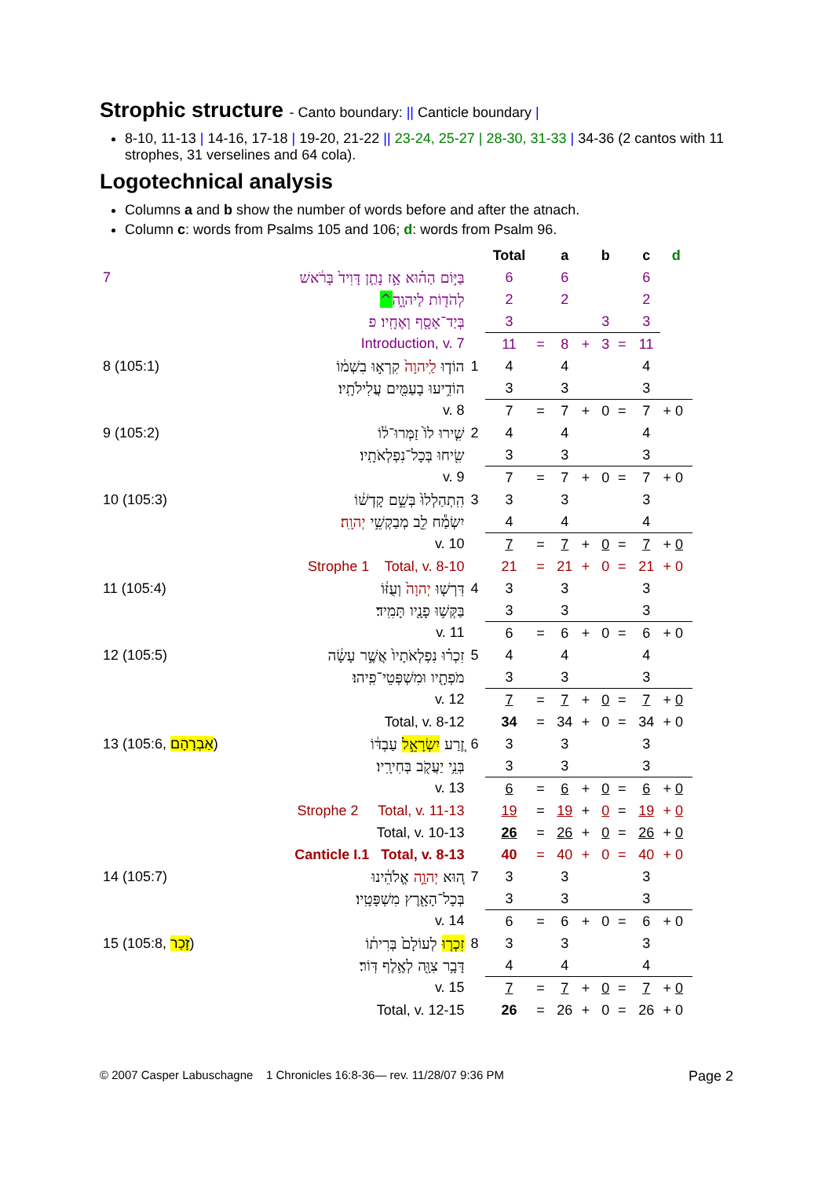Strophic structure - Canto boundary: || Canticle boundary |
8-10, 11-13 | 14-16, 17-18 | 19-20, 21-22 || 23-24, 25-27 | 28-30, 31-33 | 34-36 (2 cantos with 11 strophes, 31 verselines and 64 cola).
Logotechnical analysis
Columns a and b show the number of words before and after the atnach.
Column c: words from Psalms 105 and 106; d: words from Psalm 96.
| | | | Total | | a | | b | | c | d |
| --- | --- | --- | --- | --- | --- | --- | --- | --- | --- | --- |
| 7 | בַּיּ֣וֹם הַה֗וּא אָ֣ז נָתַ֤ן דָּוִיד֙ בָּרֹ֔אשׁ | | 6 | | 6 | | | | 6 | |
| | לְהֹד֖וֹת לַיהוָ֑ה ^ | | 2 | | 2 | | | | 2 | |
| | בְּיַד־אָסָ֖ף וְאֶחָֽיו׃ פ | | 3 | | | | 3 | | 3 | |
| | Introduction, v. 7 | | 11 | = | 8 | + | 3 | = | 11 | |
| 8 (105:1) | הוֹד֤וּ לַֽיהוָה֙ קִרְא֣וּ בִשְׁמ֔וֹ | 1 | 4 | | 4 | | | | 4 | |
| | הוֹדִ֥יעוּ בָעַמִּ֖ים עֲלִילֹתָֽיו׃ | | 3 | | 3 | | | | 3 | |
| | v. 8 | | 7 | = | 7 | + | 0 | = | 7 | + 0 |
| 9 (105:2) | שִׁ֤ירוּ לוֹ֙ זַמְּרוּ־ל֔וֹ | 2 | 4 | | 4 | | | | 4 | |
| | שִׂ֖יחוּ בְּכָל־נִפְלְאֹתָֽיו׃ | | 3 | | 3 | | | | 3 | |
| | v. 9 | | 7 | = | 7 | + | 0 | = | 7 | + 0 |
| 10 (105:3) | הִֽתְהַלְלוּ֙ בְּשֵׁ֣ם קָדְשׁ֔וֹ | 3 | 3 | | 3 | | | | 3 | |
| | יִשְׂמַ֕ח לֵ֖ב מְבַקְשֵׁ֥י יְהוָֽה׃ | | 4 | | 4 | | | | 4 | |
| | v. 10 | | 7 | = | 7 | + | 0 | = | 7 | + 0 |
| | Strophe 1 Total, v. 8-10 | | 21 | = | 21 | + | 0 | = | 21 | + 0 |
| 11 (105:4) | דִּרְשׁ֤וּ יְהוָה֙ וְעֻזּ֔וֹ | 4 | 3 | | 3 | | | | 3 | |
| | בַּקְּשׁ֥וּ פָנָ֖יו תָּמִֽיד׃ | | 3 | | 3 | | | | 3 | |
| | v. 11 | | 6 | = | 6 | + | 0 | = | 6 | + 0 |
| 12 (105:5) | זִכְר֗וּ נִפְלְאֹתָיו֙ אֲשֶׁ֣ר עָשָׂ֔ה | 5 | 4 | | 4 | | | | 4 | |
| | מֹפְתָ֖יו וּמִשְׁפְּטֵי־פִֽיהוּ׃ | | 3 | | 3 | | | | 3 | |
| | v. 12 | | 7 | = | 7 | + | 0 | = | 7 | + 0 |
| | Total, v. 8-12 | | 34 | = | 34 | + | 0 | = | 34 | + 0 |
| 13 (105:6, אַבְרָהָם ) | זֶ֚רַע יִשְׂרָאֵ֣ל עַבְדּ֔וֹ | 6 | 3 | | 3 | | | | 3 | |
| | בְּנֵ֥י יַעֲקֹ֖ב בְּחִירָֽיו׃ | | 3 | | 3 | | | | 3 | |
| | v. 13 | | 6 | = | 6 | + | 0 | = | 6 | + 0 |
| | Strophe 2 Total, v. 11-13 | | 19 | = | 19 | + | 0 | = | 19 | + 0 |
| | Total, v. 10-13 | | 26 | = | 26 | + | 0 | = | 26 | + 0 |
| | Canticle I.1 Total, v. 8-13 | | 40 | = | 40 | + | 0 | = | 40 | + 0 |
| 14 (105:7) | ה֚וּא יְהוָ֣ה אֱלֹהֵ֔ינוּ | 7 | 3 | | 3 | | | | 3 | |
| | בְּכָל־הָאָ֖רֶץ מִשְׁפָּטָֽיו׃ | | 3 | | 3 | | | | 3 | |
| | v. 14 | | 6 | = | 6 | + | 0 | = | 6 | + 0 |
| 15 (105:8, זָכַר ) | זִכְר֤וּ לְעוֹלָם֙ בְּרִית֔וֹ | 8 | 3 | | 3 | | | | 3 | |
| | דָּבָ֥ר צִוָּ֖ה לְאֶ֥לֶף דּֽוֹר׃ | | 4 | | 4 | | | | 4 | |
| | v. 15 | | 7 | = | 7 | + | 0 | = | 7 | + 0 |
| | Total, v. 12-15 | | 26 | = | 26 | + | 0 | = | 26 | + 0 |
© 2007 Casper Labuschagne 1 Chronicles 16:8-36— rev. 11/28/07 9:36 PM Page 2